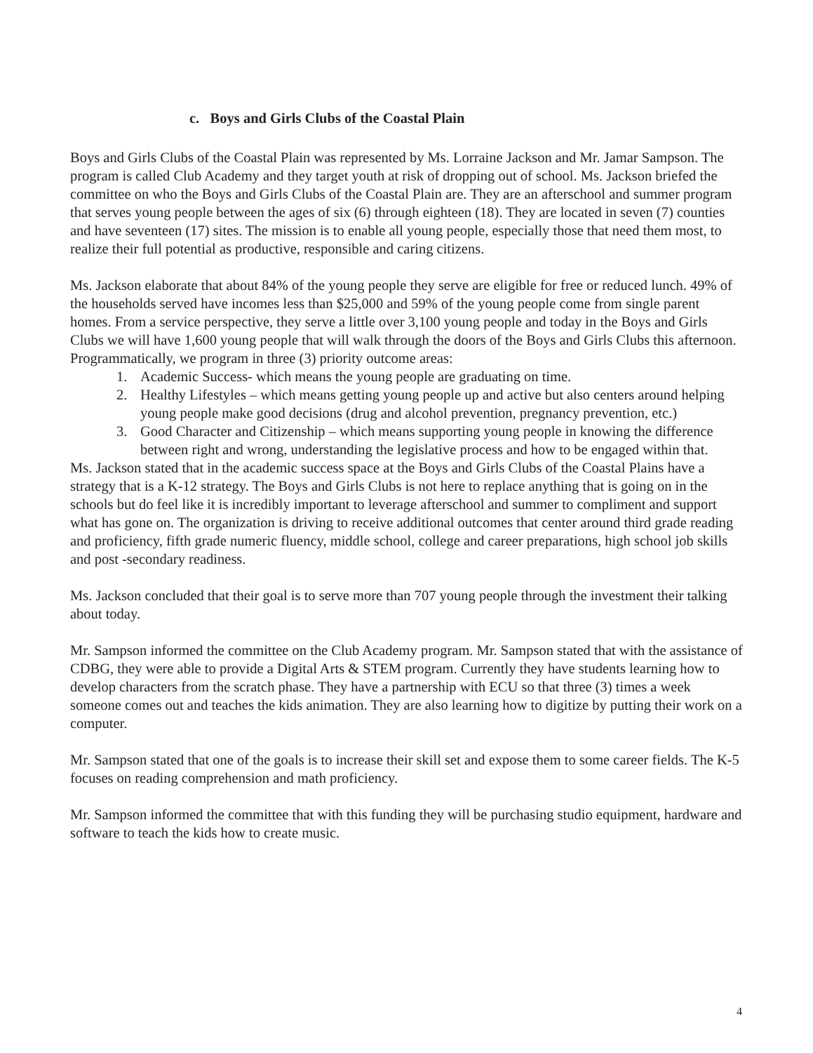c. Boys and Girls Clubs of the Coastal Plain
Boys and Girls Clubs of the Coastal Plain was represented by Ms. Lorraine Jackson and Mr. Jamar Sampson. The program is called Club Academy and they target youth at risk of dropping out of school. Ms. Jackson briefed the committee on who the Boys and Girls Clubs of the Coastal Plain are. They are an afterschool and summer program that serves young people between the ages of six (6) through eighteen (18). They are located in seven (7) counties and have seventeen (17) sites. The mission is to enable all young people, especially those that need them most, to realize their full potential as productive, responsible and caring citizens.
Ms. Jackson elaborate that about 84% of the young people they serve are eligible for free or reduced lunch. 49% of the households served have incomes less than $25,000 and 59% of the young people come from single parent homes. From a service perspective, they serve a little over 3,100 young people and today in the Boys and Girls Clubs we will have 1,600 young people that will walk through the doors of the Boys and Girls Clubs this afternoon. Programmatically, we program in three (3) priority outcome areas:
1. Academic Success- which means the young people are graduating on time.
2. Healthy Lifestyles – which means getting young people up and active but also centers around helping young people make good decisions (drug and alcohol prevention, pregnancy prevention, etc.)
3. Good Character and Citizenship – which means supporting young people in knowing the difference between right and wrong, understanding the legislative process and how to be engaged within that.
Ms. Jackson stated that in the academic success space at the Boys and Girls Clubs of the Coastal Plains have a strategy that is a K-12 strategy. The Boys and Girls Clubs is not here to replace anything that is going on in the schools but do feel like it is incredibly important to leverage afterschool and summer to compliment and support what has gone on. The organization is driving to receive additional outcomes that center around third grade reading and proficiency, fifth grade numeric fluency, middle school, college and career preparations, high school job skills and post -secondary readiness.
Ms. Jackson concluded that their goal is to serve more than 707 young people through the investment their talking about today.
Mr. Sampson informed the committee on the Club Academy program. Mr. Sampson stated that with the assistance of CDBG, they were able to provide a Digital Arts & STEM program. Currently they have students learning how to develop characters from the scratch phase. They have a partnership with ECU so that three (3) times a week someone comes out and teaches the kids animation. They are also learning how to digitize by putting their work on a computer.
Mr. Sampson stated that one of the goals is to increase their skill set and expose them to some career fields. The K-5 focuses on reading comprehension and math proficiency.
Mr. Sampson informed the committee that with this funding they will be purchasing studio equipment, hardware and software to teach the kids how to create music.
4